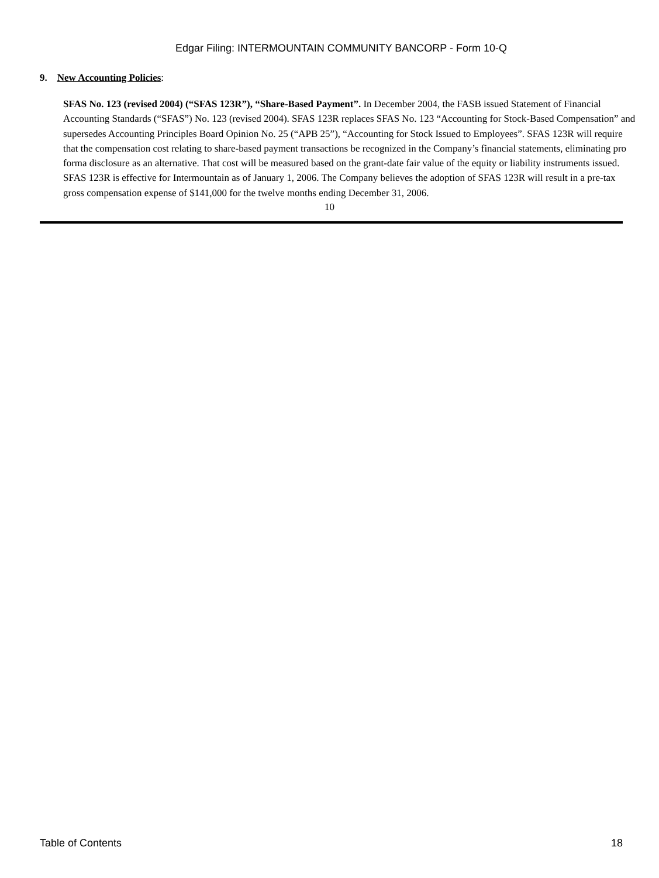Edgar Filing: INTERMOUNTAIN COMMUNITY BANCORP - Form 10-Q
9. New Accounting Policies:
SFAS No. 123 (revised 2004) (“SFAS 123R”), “Share-Based Payment”. In December 2004, the FASB issued Statement of Financial Accounting Standards (“SFAS”) No. 123 (revised 2004). SFAS 123R replaces SFAS No. 123 “Accounting for Stock-Based Compensation” and supersedes Accounting Principles Board Opinion No. 25 (“APB 25”), “Accounting for Stock Issued to Employees”. SFAS 123R will require that the compensation cost relating to share-based payment transactions be recognized in the Company’s financial statements, eliminating pro forma disclosure as an alternative. That cost will be measured based on the grant-date fair value of the equity or liability instruments issued. SFAS 123R is effective for Intermountain as of January 1, 2006. The Company believes the adoption of SFAS 123R will result in a pre-tax gross compensation expense of $141,000 for the twelve months ending December 31, 2006.
10
Table of Contents 18